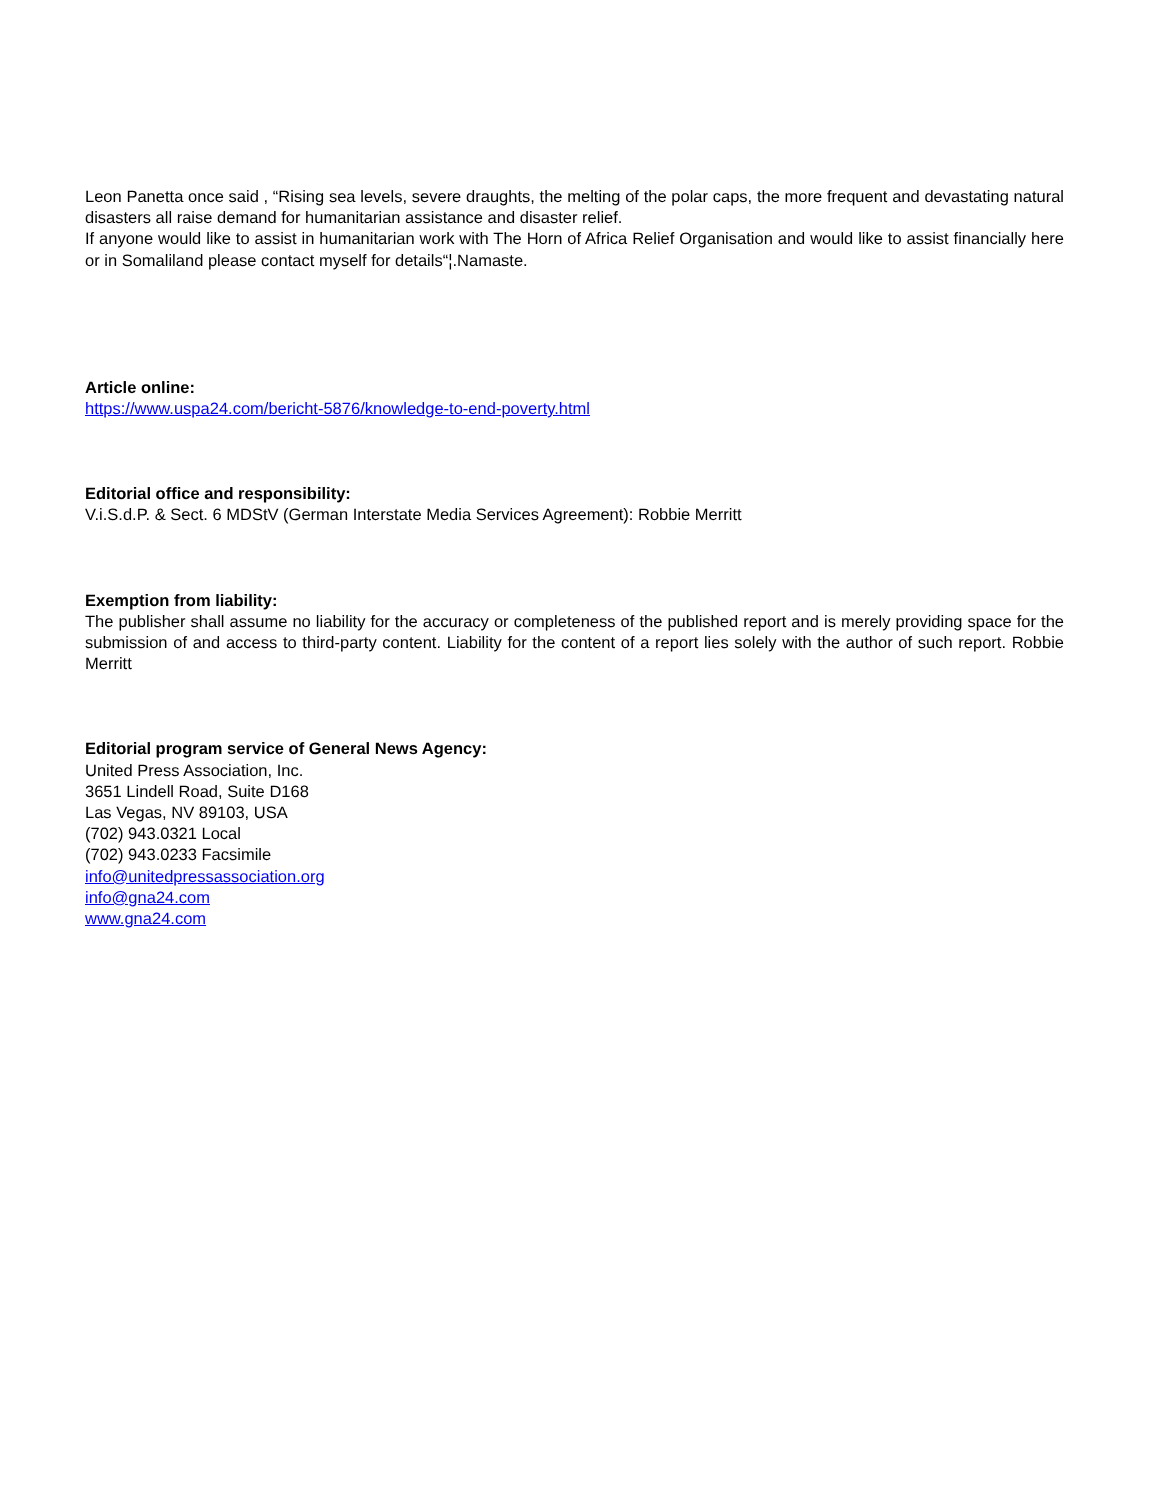Leon Panetta once said , “Rising sea levels, severe draughts, the melting of the polar caps, the more frequent and devastating natural disasters all raise demand for humanitarian assistance and disaster relief.
If anyone would like to assist in humanitarian work with The Horn of Africa Relief Organisation and would like to assist financially here or in Somaliland please contact myself for details“¦.Namaste.
Article online:
https://www.uspa24.com/bericht-5876/knowledge-to-end-poverty.html
Editorial office and responsibility:
V.i.S.d.P. & Sect. 6 MDStV (German Interstate Media Services Agreement): Robbie Merritt
Exemption from liability:
The publisher shall assume no liability for the accuracy or completeness of the published report and is merely providing space for the submission of and access to third-party content. Liability for the content of a report lies solely with the author of such report. Robbie Merritt
Editorial program service of General News Agency:
United Press Association, Inc.
3651 Lindell Road, Suite D168
Las Vegas, NV 89103, USA
(702) 943.0321 Local
(702) 943.0233 Facsimile
info@unitedpressassociation.org
info@gna24.com
www.gna24.com